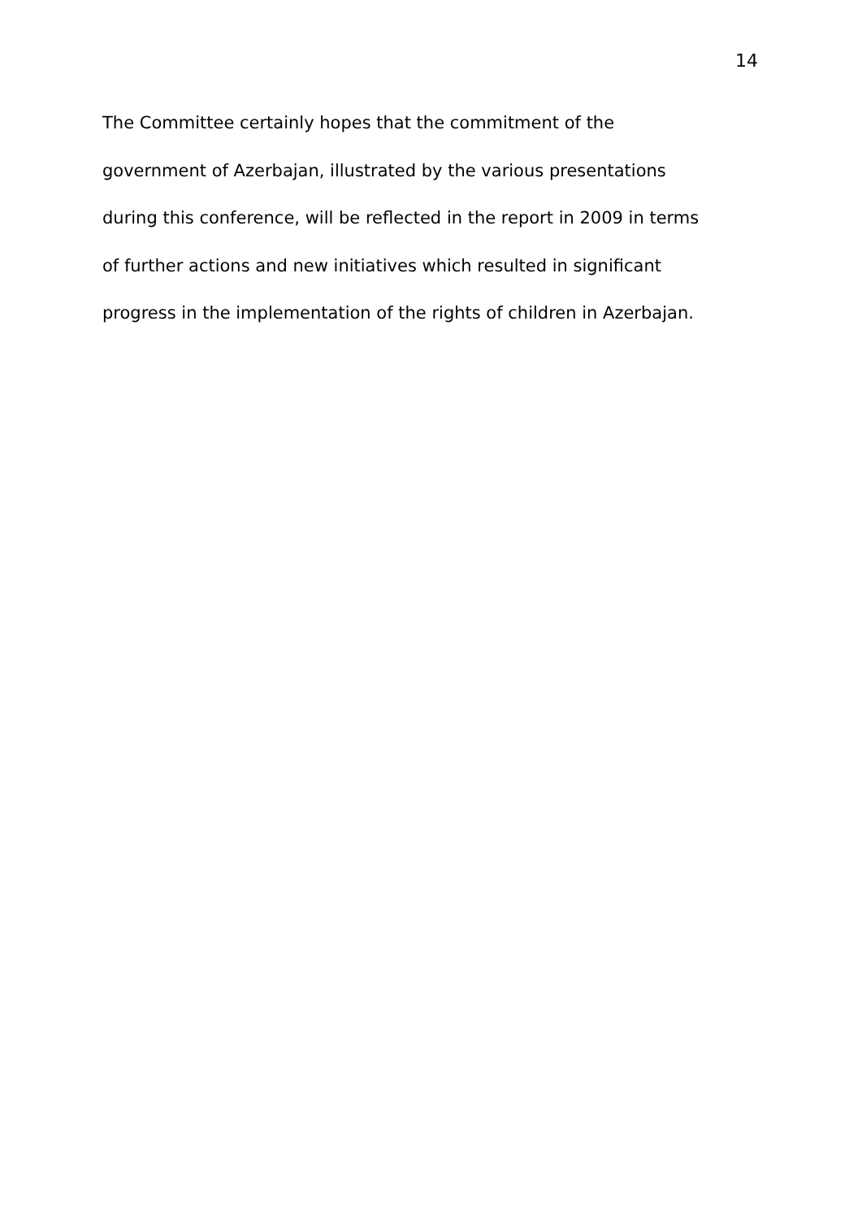14
The Committee certainly hopes that the commitment of the
government of Azerbajan, illustrated by the various presentations
during this conference, will be reflected in the report in 2009 in terms
of further actions and new initiatives which resulted in significant
progress in the implementation of the rights of children in Azerbajan.